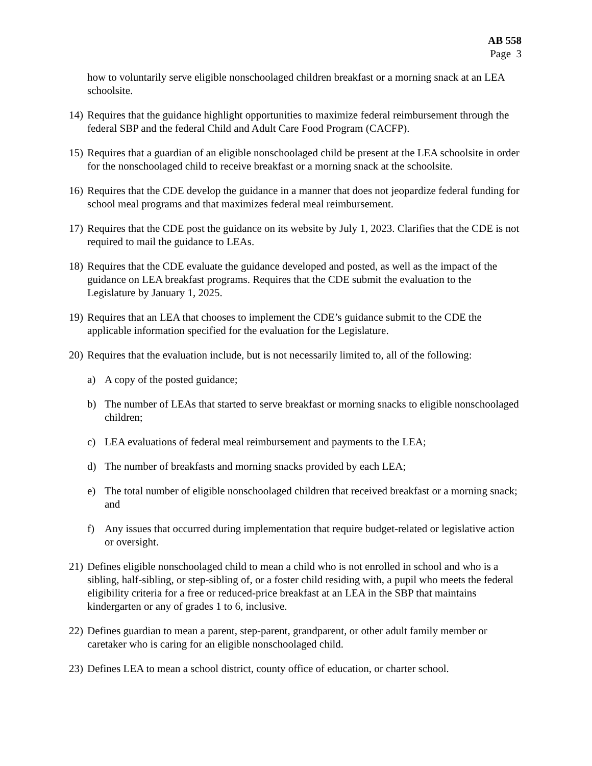AB 558
Page 3
how to voluntarily serve eligible nonschoolaged children breakfast or a morning snack at an LEA schoolsite.
14) Requires that the guidance highlight opportunities to maximize federal reimbursement through the federal SBP and the federal Child and Adult Care Food Program (CACFP).
15) Requires that a guardian of an eligible nonschoolaged child be present at the LEA schoolsite in order for the nonschoolaged child to receive breakfast or a morning snack at the schoolsite.
16) Requires that the CDE develop the guidance in a manner that does not jeopardize federal funding for school meal programs and that maximizes federal meal reimbursement.
17) Requires that the CDE post the guidance on its website by July 1, 2023. Clarifies that the CDE is not required to mail the guidance to LEAs.
18) Requires that the CDE evaluate the guidance developed and posted, as well as the impact of the guidance on LEA breakfast programs. Requires that the CDE submit the evaluation to the Legislature by January 1, 2025.
19) Requires that an LEA that chooses to implement the CDE’s guidance submit to the CDE the applicable information specified for the evaluation for the Legislature.
20) Requires that the evaluation include, but is not necessarily limited to, all of the following:
a) A copy of the posted guidance;
b) The number of LEAs that started to serve breakfast or morning snacks to eligible nonschoolaged children;
c) LEA evaluations of federal meal reimbursement and payments to the LEA;
d) The number of breakfasts and morning snacks provided by each LEA;
e) The total number of eligible nonschoolaged children that received breakfast or a morning snack; and
f) Any issues that occurred during implementation that require budget-related or legislative action or oversight.
21) Defines eligible nonschoolaged child to mean a child who is not enrolled in school and who is a sibling, half-sibling, or step-sibling of, or a foster child residing with, a pupil who meets the federal eligibility criteria for a free or reduced-price breakfast at an LEA in the SBP that maintains kindergarten or any of grades 1 to 6, inclusive.
22) Defines guardian to mean a parent, step-parent, grandparent, or other adult family member or caretaker who is caring for an eligible nonschoolaged child.
23) Defines LEA to mean a school district, county office of education, or charter school.